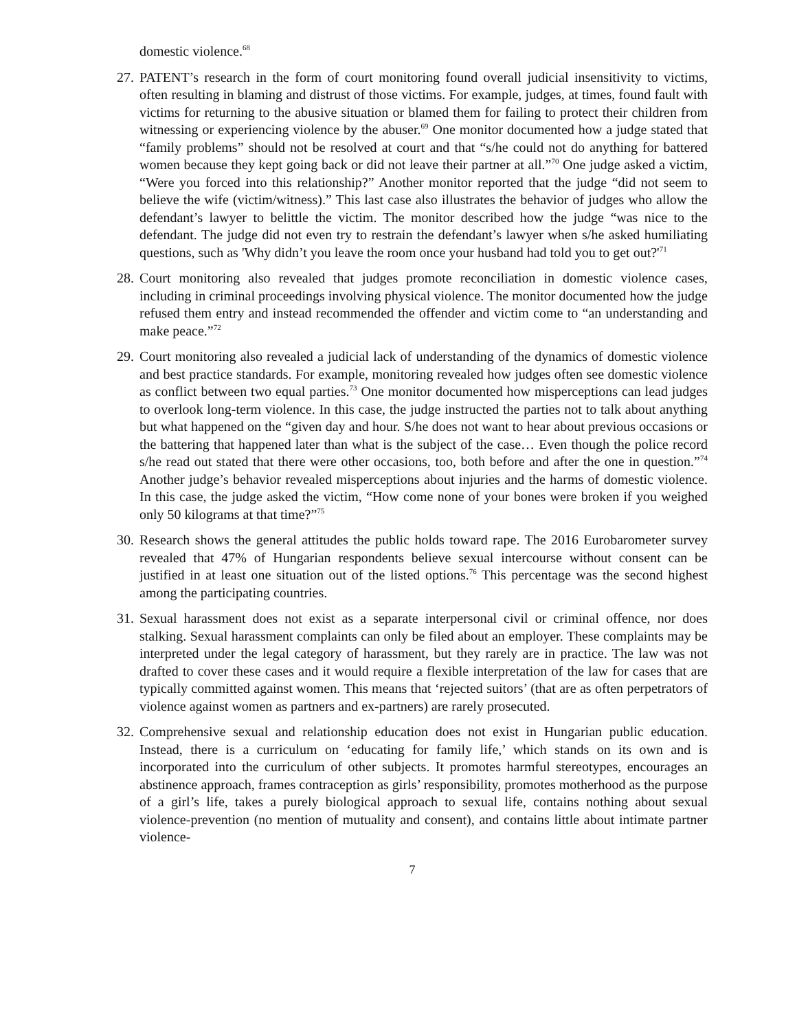domestic violence.<sup>68</sup>
27.
PATENT’s research in the form of court monitoring found overall judicial insensitivity to victims, often resulting in blaming and distrust of those victims. For example, judges, at times, found fault with victims for returning to the abusive situation or blamed them for failing to protect their children from witnessing or experiencing violence by the abuser.<sup>69</sup> One monitor documented how a judge stated that “family problems” should not be resolved at court and that “s/he could not do anything for battered women because they kept going back or did not leave their partner at all.”<sup>70</sup> One judge asked a victim, “Were you forced into this relationship?” Another monitor reported that the judge “did not seem to believe the wife (victim/witness).” This last case also illustrates the behavior of judges who allow the defendant’s lawyer to belittle the victim. The monitor described how the judge “was nice to the defendant. The judge did not even try to restrain the defendant’s lawyer when s/he asked humiliating questions, such as 'Why didn’t you leave the room once your husband had told you to get out?'<sup>71</sup>
28.
Court monitoring also revealed that judges promote reconciliation in domestic violence cases, including in criminal proceedings involving physical violence. The monitor documented how the judge refused them entry and instead recommended the offender and victim come to “an understanding and make peace.”<sup>72</sup>
29.
Court monitoring also revealed a judicial lack of understanding of the dynamics of domestic violence and best practice standards. For example, monitoring revealed how judges often see domestic violence as conflict between two equal parties.<sup>73</sup> One monitor documented how misperceptions can lead judges to overlook long-term violence. In this case, the judge instructed the parties not to talk about anything but what happened on the “given day and hour. S/he does not want to hear about previous occasions or the battering that happened later than what is the subject of the case… Even though the police record s/he read out stated that there were other occasions, too, both before and after the one in question.”<sup>74</sup> Another judge’s behavior revealed misperceptions about injuries and the harms of domestic violence. In this case, the judge asked the victim, “How come none of your bones were broken if you weighed only 50 kilograms at that time?”<sup>75</sup>
30.
Research shows the general attitudes the public holds toward rape. The 2016 Eurobarometer survey revealed that 47% of Hungarian respondents believe sexual intercourse without consent can be justified in at least one situation out of the listed options.<sup>76</sup> This percentage was the second highest among the participating countries.
31.
Sexual harassment does not exist as a separate interpersonal civil or criminal offence, nor does stalking. Sexual harassment complaints can only be filed about an employer. These complaints may be interpreted under the legal category of harassment, but they rarely are in practice. The law was not drafted to cover these cases and it would require a flexible interpretation of the law for cases that are typically committed against women. This means that ‘rejected suitors’ (that are as often perpetrators of violence against women as partners and ex-partners) are rarely prosecuted.
32.
Comprehensive sexual and relationship education does not exist in Hungarian public education. Instead, there is a curriculum on ‘educating for family life,’ which stands on its own and is incorporated into the curriculum of other subjects. It promotes harmful stereotypes, encourages an abstinence approach, frames contraception as girls’ responsibility, promotes motherhood as the purpose of a girl’s life, takes a purely biological approach to sexual life, contains nothing about sexual violence-prevention (no mention of mutuality and consent), and contains little about intimate partner violence-
7